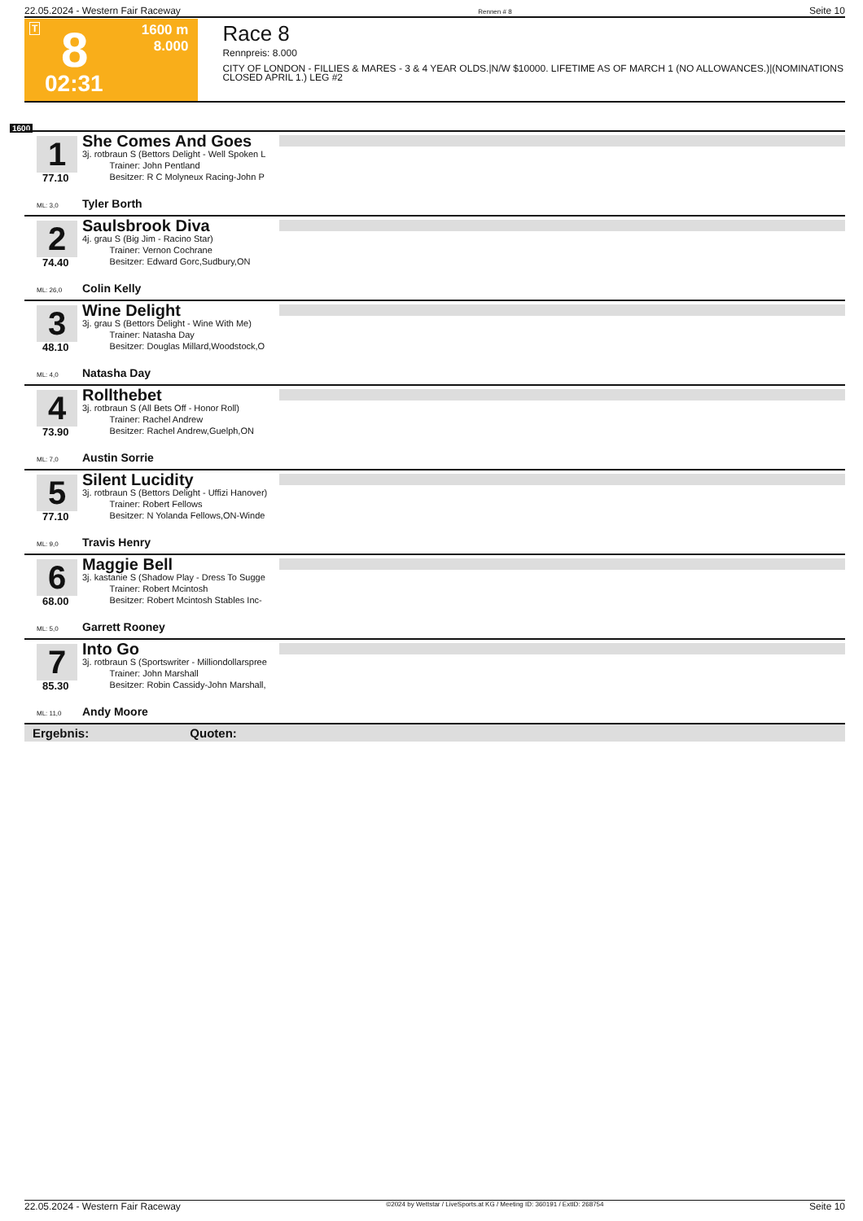22.05.2024 - Western Fair Raceway Rennen # 8 Seite 10
T 8
02:31
1600 m
8.000
Race 8
Rennpreis: 8.000
CITY OF LONDON - FILLIES & MARES - 3 & 4 YEAR OLDS.|N/W $10000. LIFETIME AS OF MARCH 1 (NO ALLOWANCES.)|(NOMINATIONS CLOSED APRIL 1.) LEG #2
1600
1
77.10
ML: 3,0
She Comes And Goes
3j. rotbraun S (Bettors Delight - Well Spoken L
Trainer: John Pentland
Besitzer: R C Molyneux Racing-John P
Tyler Borth
2
74.40
ML: 26,0
Saulsbrook Diva
4j. grau S (Big Jim - Racino Star)
Trainer: Vernon Cochrane
Besitzer: Edward Gorc,Sudbury,ON
Colin Kelly
3
48.10
ML: 4,0
Wine Delight
3j. grau S (Bettors Delight - Wine With Me)
Trainer: Natasha Day
Besitzer: Douglas Millard,Woodstock,O
Natasha Day
4
73.90
ML: 7,0
Rollthebet
3j. rotbraun S (All Bets Off - Honor Roll)
Trainer: Rachel Andrew
Besitzer: Rachel Andrew,Guelph,ON
Austin Sorrie
5
77.10
ML: 9,0
Silent Lucidity
3j. rotbraun S (Bettors Delight - Uffizi Hanover)
Trainer: Robert Fellows
Besitzer: N Yolanda Fellows,ON-Winde
Travis Henry
6
68.00
ML: 5,0
Maggie Bell
3j. kastanie S (Shadow Play - Dress To Sugge
Trainer: Robert Mcintosh
Besitzer: Robert Mcintosh Stables Inc-
Garrett Rooney
7
85.30
ML: 11,0
Into Go
3j. rotbraun S (Sportswriter - Milliondollarspree
Trainer: John Marshall
Besitzer: Robin Cassidy-John Marshall,
Andy Moore
Ergebnis: Quoten:
22.05.2024 - Western Fair Raceway ©2024 by Wettstar / LiveSports.at KG / Meeting ID: 360191 / ExtID: 268754 Seite 10